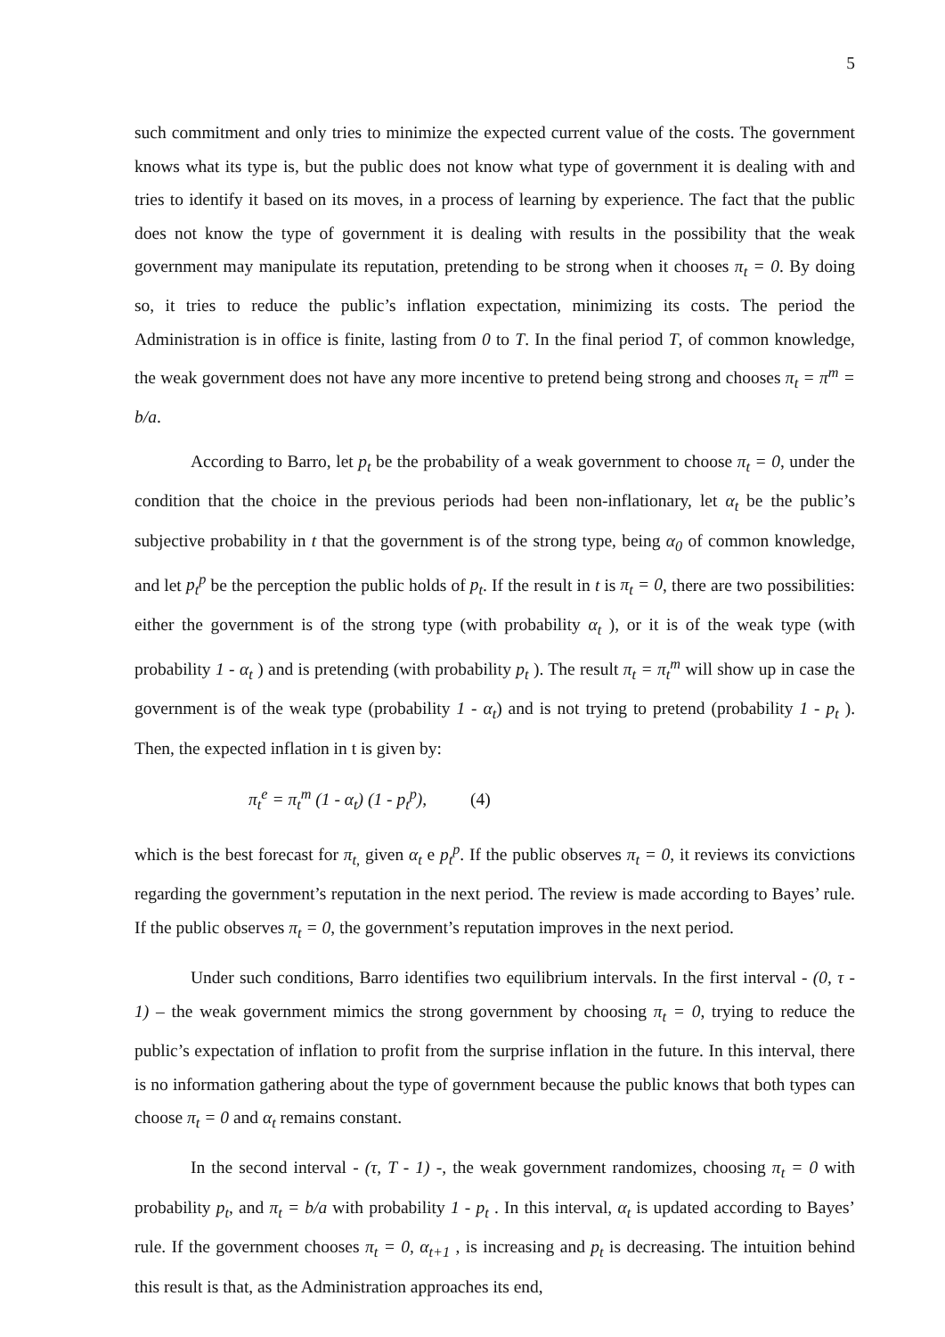5
such commitment and only tries to minimize the expected current value of the costs. The government knows what its type is, but the public does not know what type of government it is dealing with and tries to identify it based on its moves, in a process of learning by experience. The fact that the public does not know the type of government it is dealing with results in the possibility that the weak government may manipulate its reputation, pretending to be strong when it chooses π<sub>t</sub> = 0. By doing so, it tries to reduce the public’s inflation expectation, minimizing its costs. The period the Administration is in office is finite, lasting from 0 to T. In the final period T, of common knowledge, the weak government does not have any more incentive to pretend being strong and chooses π<sub>t</sub> = π<sup>m</sup> = b/a.
According to Barro, let p<sub>t</sub> be the probability of a weak government to choose π<sub>t</sub> = 0, under the condition that the choice in the previous periods had been non-inflationary, let α<sub>t</sub> be the public’s subjective probability in t that the government is of the strong type, being α<sub>0</sub> of common knowledge, and let p<sub>t</sub><sup>p</sup> be the perception the public holds of p<sub>t</sub>. If the result in t is π<sub>t</sub> = 0, there are two possibilities: either the government is of the strong type (with probability α<sub>t</sub> ), or it is of the weak type (with probability 1 - α<sub>t</sub> ) and is pretending (with probability p<sub>t</sub> ). The result π<sub>t</sub> = π<sub>t</sub><sup>m</sup> will show up in case the government is of the weak type (probability 1 - α<sub>t</sub>) and is not trying to pretend (probability 1 - p<sub>t</sub> ). Then, the expected inflation in t is given by:
π<sub>t</sub><sup>e</sup> = π<sub>t</sub><sup>m</sup> (1 - α<sub>t</sub>) (1 - p<sub>t</sub><sup>p</sup>), (4)
which is the best forecast for π<sub>t,</sub> given α<sub>t</sub> e p<sub>t</sub><sup>p</sup>. If the public observes π<sub>t</sub> = 0, it reviews its convictions regarding the government’s reputation in the next period. The review is made according to Bayes’ rule. If the public observes π<sub>t</sub> = 0, the government’s reputation improves in the next period.
Under such conditions, Barro identifies two equilibrium intervals. In the first interval - (0, τ - 1) – the weak government mimics the strong government by choosing π<sub>t</sub> = 0, trying to reduce the public’s expectation of inflation to profit from the surprise inflation in the future. In this interval, there is no information gathering about the type of government because the public knows that both types can choose π<sub>t</sub> = 0 and α<sub>t</sub> remains constant.
In the second interval - (τ, T - 1) -, the weak government randomizes, choosing π<sub>t</sub> = 0 with probability p<sub>t</sub>, and π<sub>t</sub> = b/a with probability 1 - p<sub>t</sub> . In this interval, α<sub>t</sub> is updated according to Bayes’ rule. If the government chooses π<sub>t</sub> = 0, α<sub>t+1</sub> , is increasing and p<sub>t</sub> is decreasing. The intuition behind this result is that, as the Administration approaches its end,